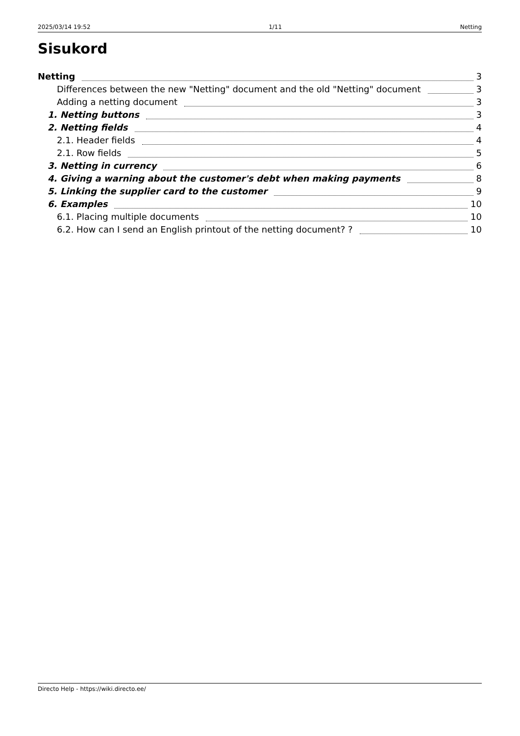2025/03/14 19:52 1/11 Netting
Sisukord
Netting 3
Differences between the new "Netting" document and the old "Netting" document 3
Adding a netting document 3
1. Netting buttons 3
2. Netting fields 4
2.1. Header fields 4
2.1. Row fields 5
3. Netting in currency 6
4. Giving a warning about the customer's debt when making payments 8
5. Linking the supplier card to the customer 9
6. Examples 10
6.1. Placing multiple documents 10
6.2. How can I send an English printout of the netting document? ? 10
Directo Help - https://wiki.directo.ee/